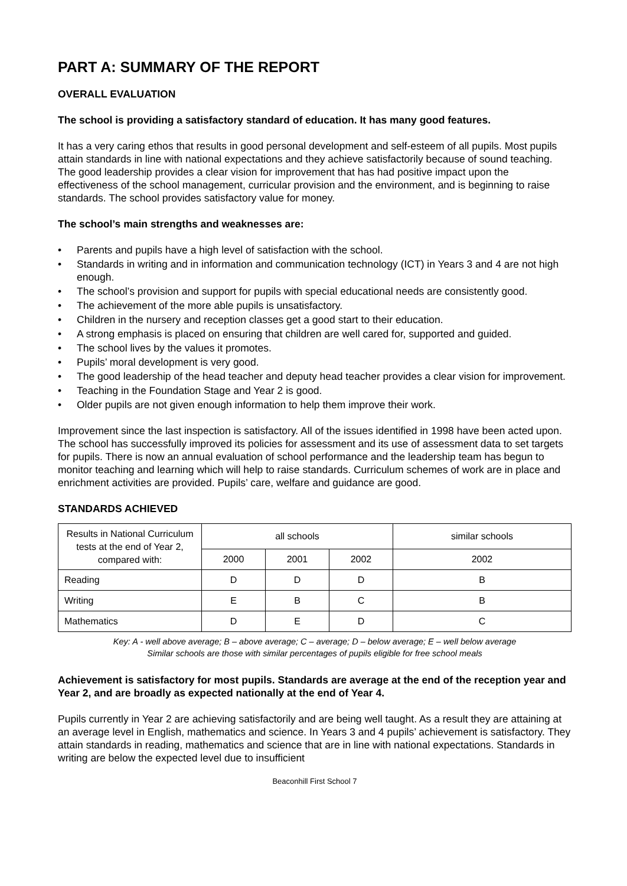PART A: SUMMARY OF THE REPORT
OVERALL EVALUATION
The school is providing a satisfactory standard of education. It has many good features.
It has a very caring ethos that results in good personal development and self-esteem of all pupils. Most pupils attain standards in line with national expectations and they achieve satisfactorily because of sound teaching. The good leadership provides a clear vision for improvement that has had positive impact upon the effectiveness of the school management, curricular provision and the environment, and is beginning to raise standards. The school provides satisfactory value for money.
The school’s main strengths and weaknesses are:
• Parents and pupils have a high level of satisfaction with the school.
• Standards in writing and in information and communication technology (ICT) in Years 3 and 4 are not high enough.
• The school’s provision and support for pupils with special educational needs are consistently good.
• The achievement of the more able pupils is unsatisfactory.
• Children in the nursery and reception classes get a good start to their education.
• A strong emphasis is placed on ensuring that children are well cared for, supported and guided.
• The school lives by the values it promotes.
• Pupils’ moral development is very good.
• The good leadership of the head teacher and deputy head teacher provides a clear vision for improvement.
• Teaching in the Foundation Stage and Year 2 is good.
• Older pupils are not given enough information to help them improve their work.
Improvement since the last inspection is satisfactory. All of the issues identified in 1998 have been acted upon. The school has successfully improved its policies for assessment and its use of assessment data to set targets for pupils. There is now an annual evaluation of school performance and the leadership team has begun to monitor teaching and learning which will help to raise standards. Curriculum schemes of work are in place and enrichment activities are provided. Pupils’ care, welfare and guidance are good.
STANDARDS ACHIEVED
| Results in National Curriculum tests at the end of Year 2, compared with: | all schools | | | similar schools |
| --- | --- | --- | --- | --- |
| | 2000 | 2001 | 2002 | 2002 |
| Reading | D | D | D | B |
| Writing | E | B | C | B |
| Mathematics | D | E | D | C |
Key: A - well above average; B – above average; C – average; D – below average; E – well below average
Similar schools are those with similar percentages of pupils eligible for free school meals
Achievement is satisfactory for most pupils. Standards are average at the end of the reception year and Year 2, and are broadly as expected nationally at the end of Year 4.
Pupils currently in Year 2 are achieving satisfactorily and are being well taught. As a result they are attaining at an average level in English, mathematics and science. In Years 3 and 4 pupils’ achievement is satisfactory. They attain standards in reading, mathematics and science that are in line with national expectations. Standards in writing are below the expected level due to insufficient
Beaconhill First School 7